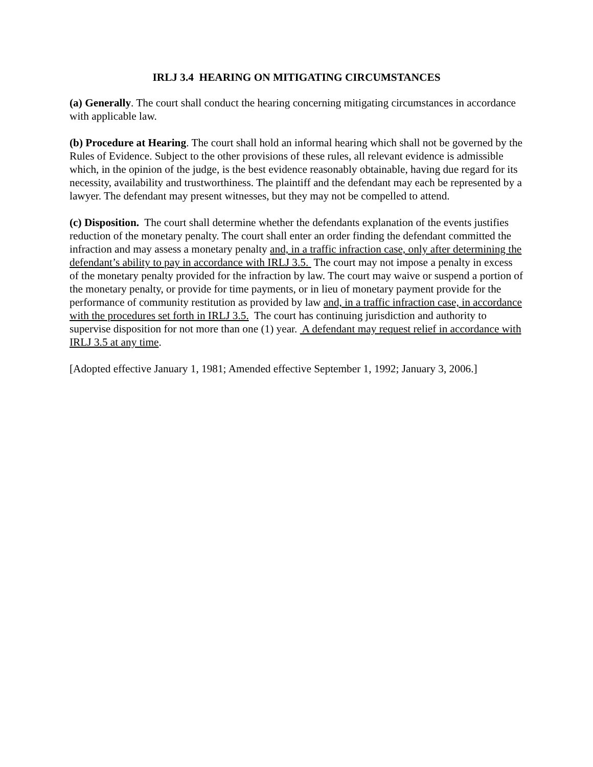IRLJ 3.4 HEARING ON MITIGATING CIRCUMSTANCES
(a) Generally. The court shall conduct the hearing concerning mitigating circumstances in accordance with applicable law.
(b) Procedure at Hearing. The court shall hold an informal hearing which shall not be governed by the Rules of Evidence. Subject to the other provisions of these rules, all relevant evidence is admissible which, in the opinion of the judge, is the best evidence reasonably obtainable, having due regard for its necessity, availability and trustworthiness. The plaintiff and the defendant may each be represented by a lawyer. The defendant may present witnesses, but they may not be compelled to attend.
(c) Disposition. The court shall determine whether the defendants explanation of the events justifies reduction of the monetary penalty. The court shall enter an order finding the defendant committed the infraction and may assess a monetary penalty and, in a traffic infraction case, only after determining the defendant’s ability to pay in accordance with IRLJ 3.5. The court may not impose a penalty in excess of the monetary penalty provided for the infraction by law. The court may waive or suspend a portion of the monetary penalty, or provide for time payments, or in lieu of monetary payment provide for the performance of community restitution as provided by law and, in a traffic infraction case, in accordance with the procedures set forth in IRLJ 3.5. The court has continuing jurisdiction and authority to supervise disposition for not more than one (1) year. A defendant may request relief in accordance with IRLJ 3.5 at any time.
[Adopted effective January 1, 1981; Amended effective September 1, 1992; January 3, 2006.]